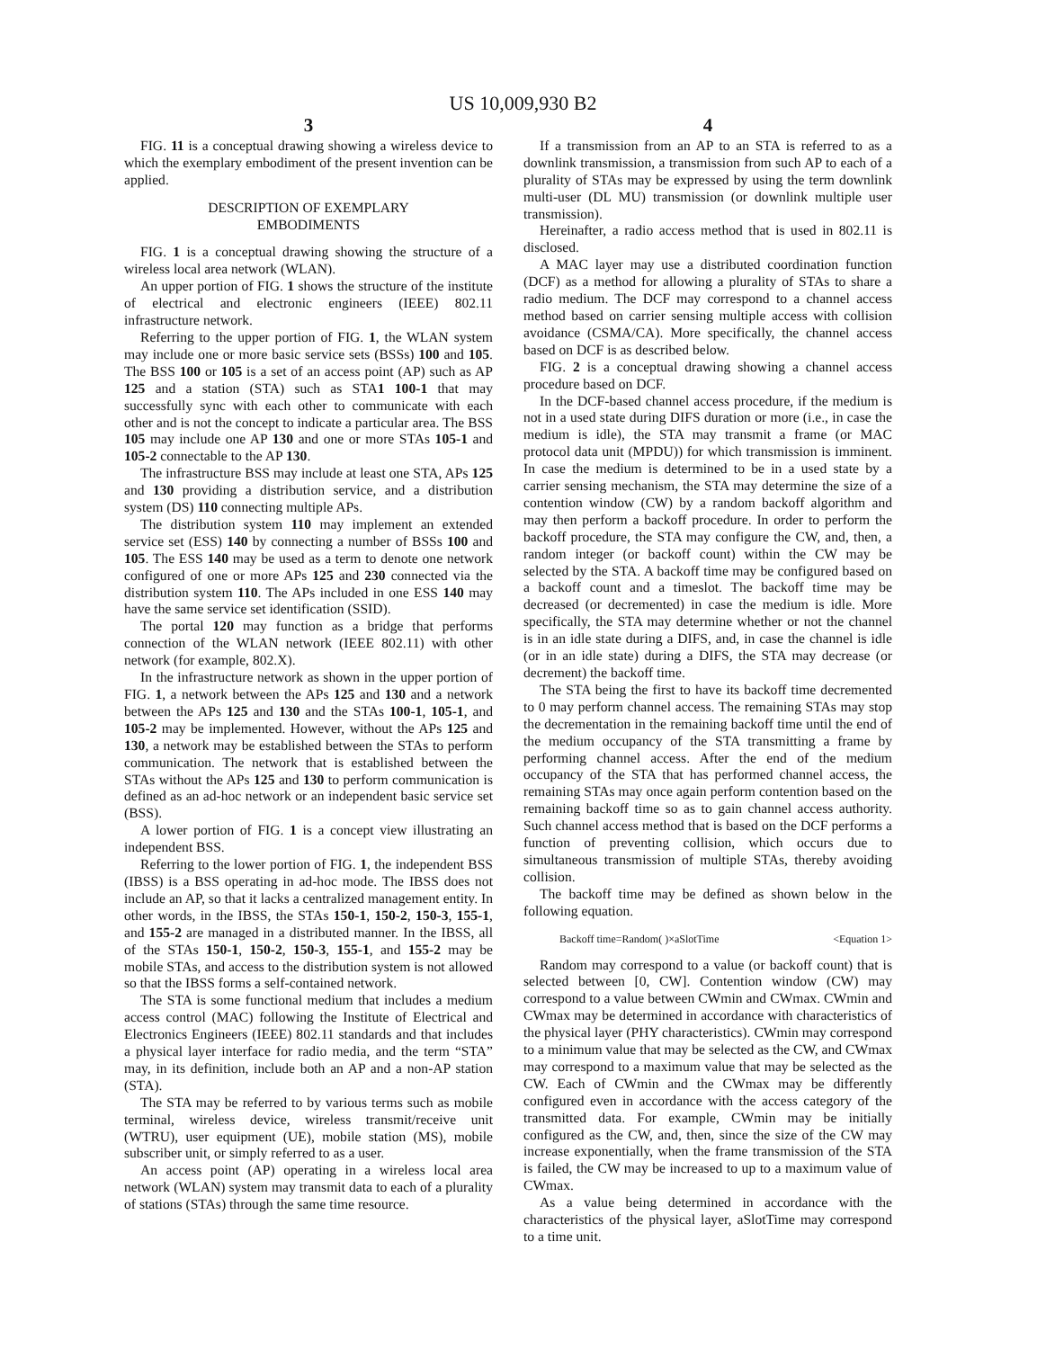US 10,009,930 B2
3
FIG. 11 is a conceptual drawing showing a wireless device to which the exemplary embodiment of the present invention can be applied.
DESCRIPTION OF EXEMPLARY
EMBODIMENTS
FIG. 1 is a conceptual drawing showing the structure of a wireless local area network (WLAN).
An upper portion of FIG. 1 shows the structure of the institute of electrical and electronic engineers (IEEE) 802.11 infrastructure network.
Referring to the upper portion of FIG. 1, the WLAN system may include one or more basic service sets (BSSs) 100 and 105. The BSS 100 or 105 is a set of an access point (AP) such as AP 125 and a station (STA) such as STA1 100-1 that may successfully sync with each other to communicate with each other and is not the concept to indicate a particular area. The BSS 105 may include one AP 130 and one or more STAs 105-1 and 105-2 connectable to the AP 130.
The infrastructure BSS may include at least one STA, APs 125 and 130 providing a distribution service, and a distribution system (DS) 110 connecting multiple APs.
The distribution system 110 may implement an extended service set (ESS) 140 by connecting a number of BSSs 100 and 105. The ESS 140 may be used as a term to denote one network configured of one or more APs 125 and 230 connected via the distribution system 110. The APs included in one ESS 140 may have the same service set identification (SSID).
The portal 120 may function as a bridge that performs connection of the WLAN network (IEEE 802.11) with other network (for example, 802.X).
In the infrastructure network as shown in the upper portion of FIG. 1, a network between the APs 125 and 130 and a network between the APs 125 and 130 and the STAs 100-1, 105-1, and 105-2 may be implemented. However, without the APs 125 and 130, a network may be established between the STAs to perform communication. The network that is established between the STAs without the APs 125 and 130 to perform communication is defined as an ad-hoc network or an independent basic service set (BSS).
A lower portion of FIG. 1 is a concept view illustrating an independent BSS.
Referring to the lower portion of FIG. 1, the independent BSS (IBSS) is a BSS operating in ad-hoc mode. The IBSS does not include an AP, so that it lacks a centralized management entity. In other words, in the IBSS, the STAs 150-1, 150-2, 150-3, 155-1, and 155-2 are managed in a distributed manner. In the IBSS, all of the STAs 150-1, 150-2, 150-3, 155-1, and 155-2 may be mobile STAs, and access to the distribution system is not allowed so that the IBSS forms a self-contained network.
The STA is some functional medium that includes a medium access control (MAC) following the Institute of Electrical and Electronics Engineers (IEEE) 802.11 standards and that includes a physical layer interface for radio media, and the term “STA” may, in its definition, include both an AP and a non-AP station (STA).
The STA may be referred to by various terms such as mobile terminal, wireless device, wireless transmit/receive unit (WTRU), user equipment (UE), mobile station (MS), mobile subscriber unit, or simply referred to as a user.
An access point (AP) operating in a wireless local area network (WLAN) system may transmit data to each of a plurality of stations (STAs) through the same time resource.
4
If a transmission from an AP to an STA is referred to as a downlink transmission, a transmission from such AP to each of a plurality of STAs may be expressed by using the term downlink multi-user (DL MU) transmission (or downlink multiple user transmission).
Hereinafter, a radio access method that is used in 802.11 is disclosed.
A MAC layer may use a distributed coordination function (DCF) as a method for allowing a plurality of STAs to share a radio medium. The DCF may correspond to a channel access method based on carrier sensing multiple access with collision avoidance (CSMA/CA). More specifically, the channel access based on DCF is as described below.
FIG. 2 is a conceptual drawing showing a channel access procedure based on DCF.
In the DCF-based channel access procedure, if the medium is not in a used state during DIFS duration or more (i.e., in case the medium is idle), the STA may transmit a frame (or MAC protocol data unit (MPDU)) for which transmission is imminent. In case the medium is determined to be in a used state by a carrier sensing mechanism, the STA may determine the size of a contention window (CW) by a random backoff algorithm and may then perform a backoff procedure. In order to perform the backoff procedure, the STA may configure the CW, and, then, a random integer (or backoff count) within the CW may be selected by the STA. A backoff time may be configured based on a backoff count and a timeslot. The backoff time may be decreased (or decremented) in case the medium is idle. More specifically, the STA may determine whether or not the channel is in an idle state during a DIFS, and, in case the channel is idle (or in an idle state) during a DIFS, the STA may decrease (or decrement) the backoff time.
The STA being the first to have its backoff time decremented to 0 may perform channel access. The remaining STAs may stop the decrementation in the remaining backoff time until the end of the medium occupancy of the STA transmitting a frame by performing channel access. After the end of the medium occupancy of the STA that has performed channel access, the remaining STAs may once again perform contention based on the remaining backoff time so as to gain channel access authority. Such channel access method that is based on the DCF performs a function of preventing collision, which occurs due to simultaneous transmission of multiple STAs, thereby avoiding collision.
The backoff time may be defined as shown below in the following equation.
Backoff time=Random( )×aSlotTime <Equation 1>
Random may correspond to a value (or backoff count) that is selected between [0, CW]. Contention window (CW) may correspond to a value between CWmin and CWmax. CWmin and CWmax may be determined in accordance with characteristics of the physical layer (PHY characteristics). CWmin may correspond to a minimum value that may be selected as the CW, and CWmax may correspond to a maximum value that may be selected as the CW. Each of CWmin and the CWmax may be differently configured even in accordance with the access category of the transmitted data. For example, CWmin may be initially configured as the CW, and, then, since the size of the CW may increase exponentially, when the frame transmission of the STA is failed, the CW may be increased to up to a maximum value of CWmax.
As a value being determined in accordance with the characteristics of the physical layer, aSlotTime may correspond to a time unit.